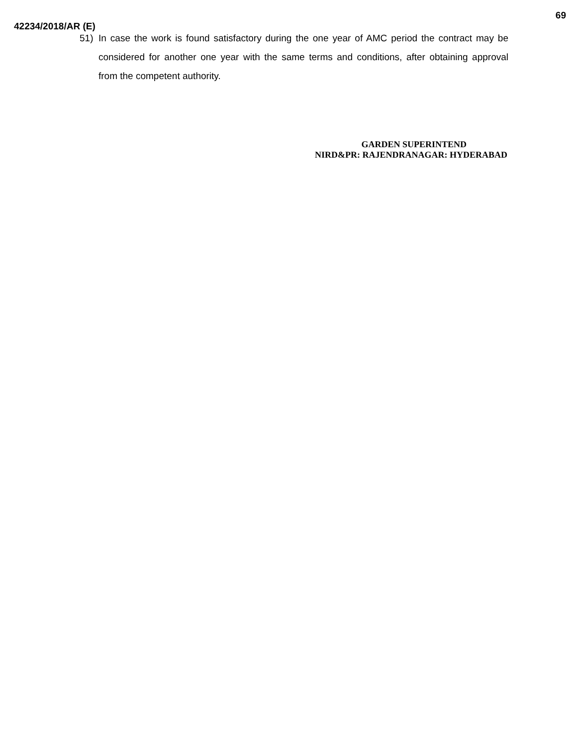69
42234/2018/AR (E)
51) In case the work is found satisfactory during the one year of AMC period the contract may be considered for another one year with the same terms and conditions, after obtaining approval from the competent authority.
GARDEN SUPERINTEND
NIRD&PR: RAJENDRANAGAR: HYDERABAD